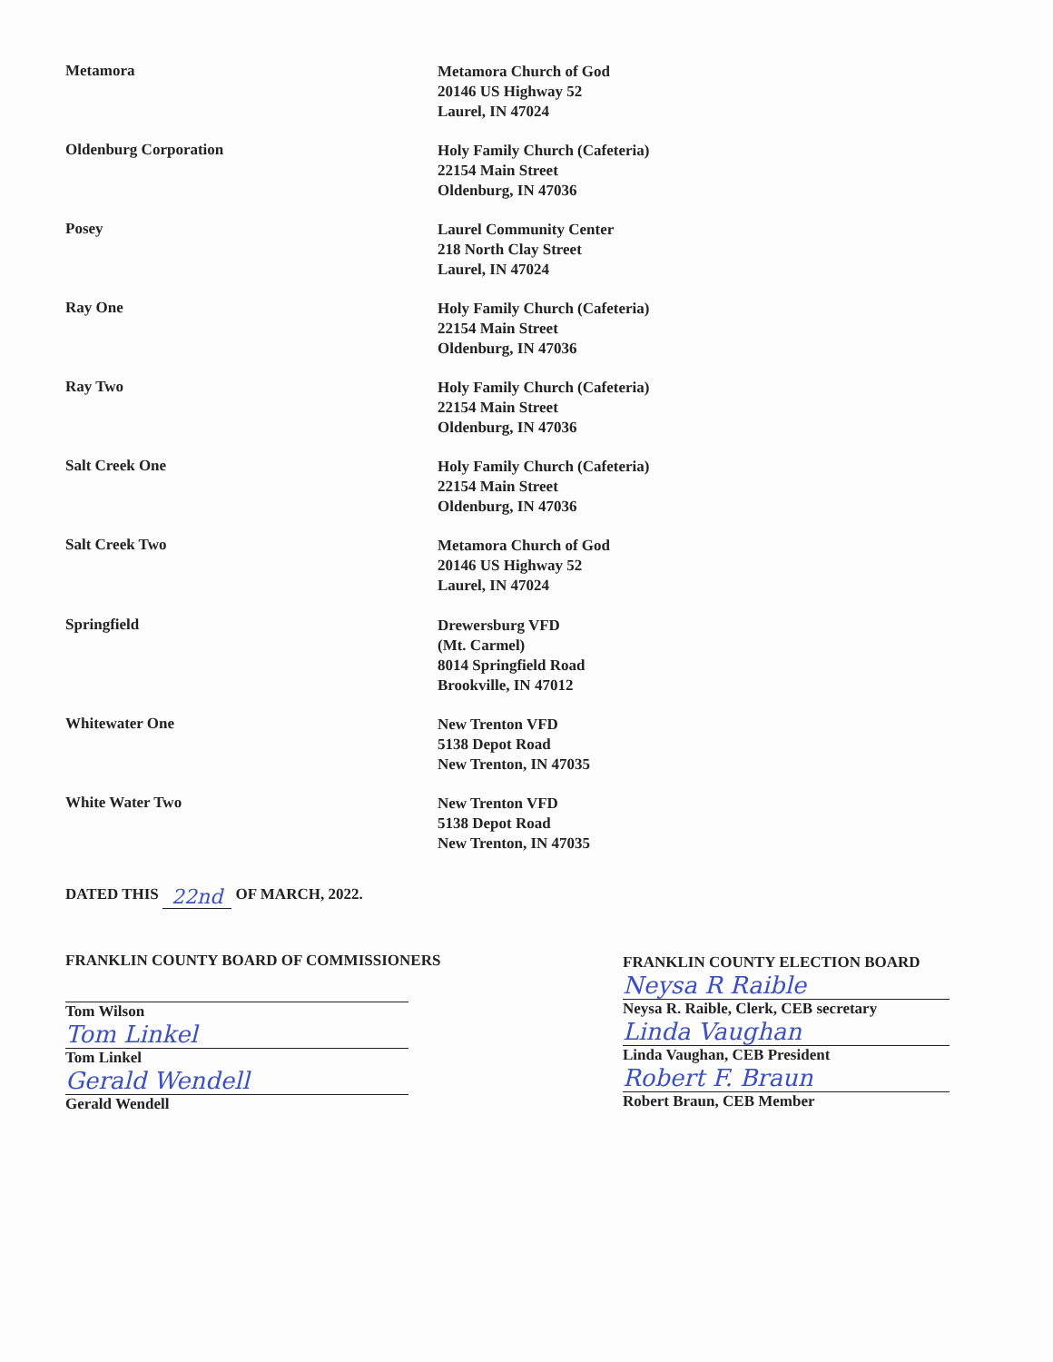Metamora
Metamora Church of God
20146 US Highway 52
Laurel, IN 47024
Oldenburg Corporation
Holy Family Church (Cafeteria)
22154 Main Street
Oldenburg, IN 47036
Posey
Laurel Community Center
218 North Clay Street
Laurel, IN 47024
Ray One
Holy Family Church (Cafeteria)
22154 Main Street
Oldenburg, IN 47036
Ray Two
Holy Family Church (Cafeteria)
22154 Main Street
Oldenburg, IN 47036
Salt Creek One
Holy Family Church (Cafeteria)
22154 Main Street
Oldenburg, IN 47036
Salt Creek Two
Metamora Church of God
20146 US Highway 52
Laurel, IN 47024
Springfield
Drewersburg VFD
(Mt. Carmel)
8014 Springfield Road
Brookville, IN 47012
Whitewater One
New Trenton VFD
5138 Depot Road
New Trenton, IN 47035
White Water Two
New Trenton VFD
5138 Depot Road
New Trenton, IN 47035
DATED THIS 22nd OF MARCH, 2022.
FRANKLIN COUNTY BOARD OF COMMISSIONERS
Tom Wilson
Tom Linkel
Tom Linkel
Gerald Wendell
Gerald Wendell
FRANKLIN COUNTY ELECTION BOARD
Neysa R Raible
Neysa R. Raible, Clerk, CEB secretary
Linda Vaughan
Linda Vaughan, CEB President
Robert F. Braun
Robert Braun, CEB Member